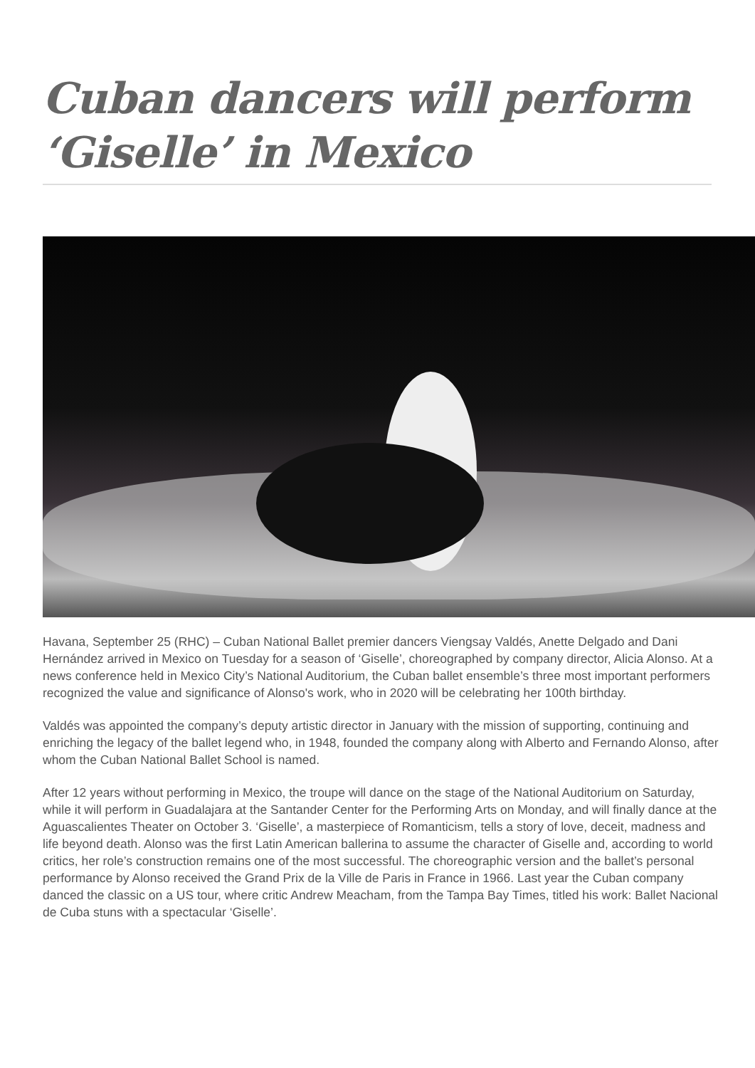Cuban dancers will perform ‘Giselle’ in Mexico
Havana, September 25 (RHC) – Cuban National Ballet premier dancers Viengsay Valdés, Anette Delgado and Dani Hernández arrived in Mexico on Tuesday for a season of ‘Giselle’, choreographed by company director, Alicia Alonso. At a news conference held in Mexico City’s National Auditorium, the Cuban ballet ensemble’s three most important performers recognized the value and significance of Alonso's work, who in 2020 will be celebrating her 100th birthday.
Valdés was appointed the company’s deputy artistic director in January with the mission of supporting, continuing and enriching the legacy of the ballet legend who, in 1948, founded the company along with Alberto and Fernando Alonso, after whom the Cuban National Ballet School is named.
After 12 years without performing in Mexico, the troupe will dance on the stage of the National Auditorium on Saturday, while it will perform in Guadalajara at the Santander Center for the Performing Arts on Monday, and will finally dance at the Aguascalientes Theater on October 3. ‘Giselle’, a masterpiece of Romanticism, tells a story of love, deceit, madness and life beyond death. Alonso was the first Latin American ballerina to assume the character of Giselle and, according to world critics, her role’s construction remains one of the most successful. The choreographic version and the ballet’s personal performance by Alonso received the Grand Prix de la Ville de Paris in France in 1966. Last year the Cuban company danced the classic on a US tour, where critic Andrew Meacham, from the Tampa Bay Times, titled his work: Ballet Nacional de Cuba stuns with a spectacular ‘Giselle’.